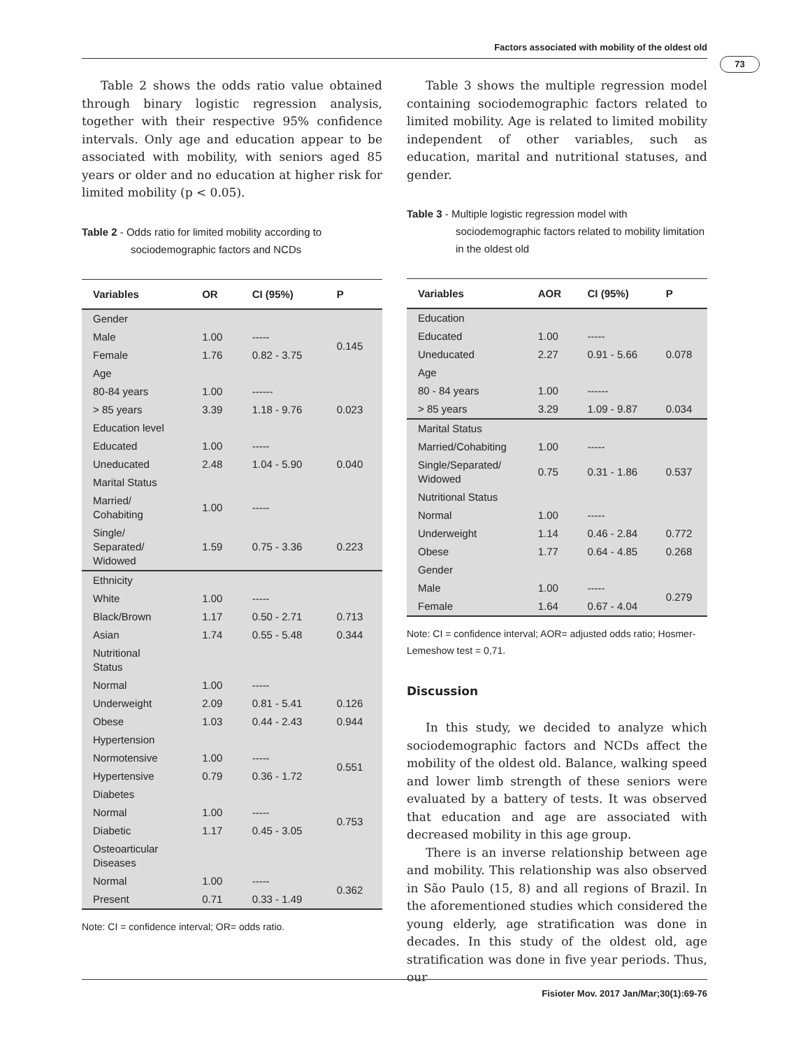Factors associated with mobility of the oldest old
73
Table 2 shows the odds ratio value obtained through binary logistic regression analysis, together with their respective 95% confidence intervals. Only age and education appear to be associated with mobility, with seniors aged 85 years or older and no education at higher risk for limited mobility (p < 0.05).
Table 2 - Odds ratio for limited mobility according to sociodemographic factors and NCDs
| Variables | OR | CI (95%) | P |
| --- | --- | --- | --- |
| Gender | | | |
| Male | 1.00 | ----- | 0.145 |
| Female | 1.76 | 0.82 - 3.75 | |
| Age | | | |
| 80-84 years | 1.00 | ------ | |
| > 85 years | 3.39 | 1.18 - 9.76 | 0.023 |
| Education level | | | |
| Educated | 1.00 | ----- | |
| Uneducated | 2.48 | 1.04 - 5.90 | 0.040 |
| Marital Status | | | |
| Married/ Cohabiting | 1.00 | ----- | |
| Single/ Separated/ Widowed | 1.59 | 0.75 - 3.36 | 0.223 |
| Ethnicity | | | |
| White | 1.00 | ----- | |
| Black/Brown | 1.17 | 0.50 - 2.71 | 0.713 |
| Asian | 1.74 | 0.55 - 5.48 | 0.344 |
| Nutritional Status | | | |
| Normal | 1.00 | ----- | |
| Underweight | 2.09 | 0.81 - 5.41 | 0.126 |
| Obese | 1.03 | 0.44 - 2.43 | 0.944 |
| Hypertension | | | |
| Normotensive | 1.00 | ----- | 0.551 |
| Hypertensive | 0.79 | 0.36 - 1.72 | |
| Diabetes | | | |
| Normal | 1.00 | ----- | 0.753 |
| Diabetic | 1.17 | 0.45 - 3.05 | |
| Osteoarticular Diseases | | | |
| Normal | 1.00 | ----- | 0.362 |
| Present | 0.71 | 0.33 - 1.49 | |
Note: CI = confidence interval; OR= odds ratio.
Table 3 shows the multiple regression model containing sociodemographic factors related to limited mobility. Age is related to limited mobility independent of other variables, such as education, marital and nutritional statuses, and gender.
Table 3 - Multiple logistic regression model with sociodemographic factors related to mobility limitation in the oldest old
| Variables | AOR | CI (95%) | P |
| --- | --- | --- | --- |
| Education | | | |
| Educated | 1.00 | ----- | |
| Uneducated | 2.27 | 0.91 - 5.66 | 0.078 |
| Age | | | |
| 80 - 84 years | 1.00 | ------ | |
| > 85 years | 3.29 | 1.09 - 9.87 | 0.034 |
| Marital Status | | | |
| Married/Cohabiting | 1.00 | ----- | |
| Single/Separated/ Widowed | 0.75 | 0.31 - 1.86 | 0.537 |
| Nutritional Status | | | |
| Normal | 1.00 | ----- | |
| Underweight | 1.14 | 0.46 - 2.84 | 0.772 |
| Obese | 1.77 | 0.64 - 4.85 | 0.268 |
| Gender | | | |
| Male | 1.00 | ----- | 0.279 |
| Female | 1.64 | 0.67 - 4.04 | |
Note: CI = confidence interval; AOR= adjusted odds ratio; Hosmer-Lemeshow test = 0,71.
Discussion
In this study, we decided to analyze which sociodemographic factors and NCDs affect the mobility of the oldest old. Balance, walking speed and lower limb strength of these seniors were evaluated by a battery of tests. It was observed that education and age are associated with decreased mobility in this age group.
There is an inverse relationship between age and mobility. This relationship was also observed in São Paulo (15, 8) and all regions of Brazil. In the aforementioned studies which considered the young elderly, age stratification was done in decades. In this study of the oldest old, age stratification was done in five year periods. Thus, our
Fisioter Mov. 2017 Jan/Mar;30(1):69-76